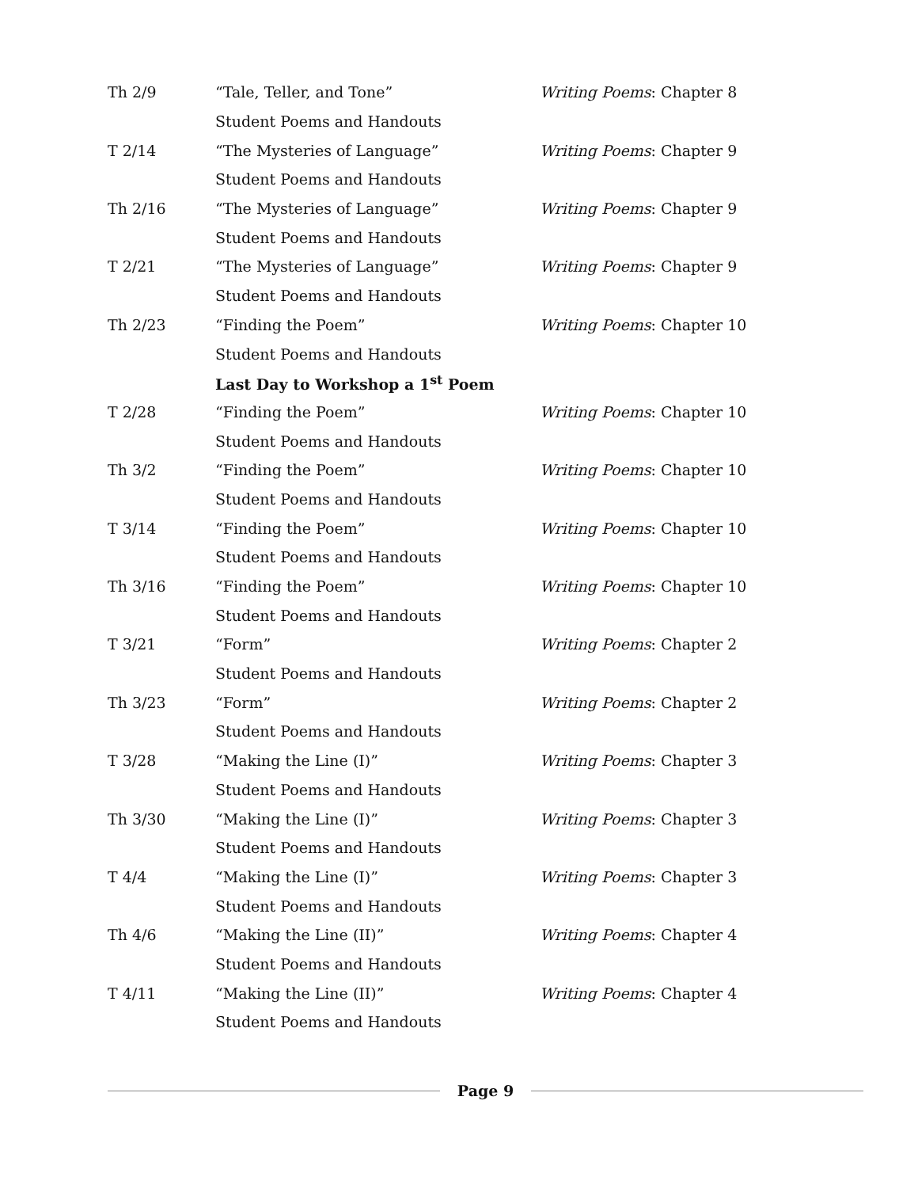| Th 2/9 | “Tale, Teller, and Tone” | Writing Poems : Chapter 8 |
| | Student Poems and Handouts | |
| T 2/14 | “The Mysteries of Language” | Writing Poems : Chapter 9 |
| | Student Poems and Handouts | |
| Th 2/16 | “The Mysteries of Language” | Writing Poems : Chapter 9 |
| | Student Poems and Handouts | |
| T 2/21 | “The Mysteries of Language” | Writing Poems : Chapter 9 |
| | Student Poems and Handouts | |
| Th 2/23 | “Finding the Poem” | Writing Poems : Chapter 10 |
| | Student Poems and Handouts | |
| | Last Day to Workshop a 1<sup>st</sup> Poem | |
| T 2/28 | “Finding the Poem” | Writing Poems : Chapter 10 |
| | Student Poems and Handouts | |
| Th 3/2 | “Finding the Poem” | Writing Poems : Chapter 10 |
| | Student Poems and Handouts | |
| T 3/14 | “Finding the Poem” | Writing Poems : Chapter 10 |
| | Student Poems and Handouts | |
| Th 3/16 | “Finding the Poem” | Writing Poems : Chapter 10 |
| | Student Poems and Handouts | |
| T 3/21 | “Form” | Writing Poems : Chapter 2 |
| | Student Poems and Handouts | |
| Th 3/23 | “Form” | Writing Poems : Chapter 2 |
| | Student Poems and Handouts | |
| T 3/28 | “Making the Line (I)” | Writing Poems : Chapter 3 |
| | Student Poems and Handouts | |
| Th 3/30 | “Making the Line (I)” | Writing Poems : Chapter 3 |
| | Student Poems and Handouts | |
| T 4/4 | “Making the Line (I)” | Writing Poems : Chapter 3 |
| | Student Poems and Handouts | |
| Th 4/6 | “Making the Line (II)” | Writing Poems : Chapter 4 |
| | Student Poems and Handouts | |
| T 4/11 | “Making the Line (II)” | Writing Poems : Chapter 4 |
| | Student Poems and Handouts | |
Page 9